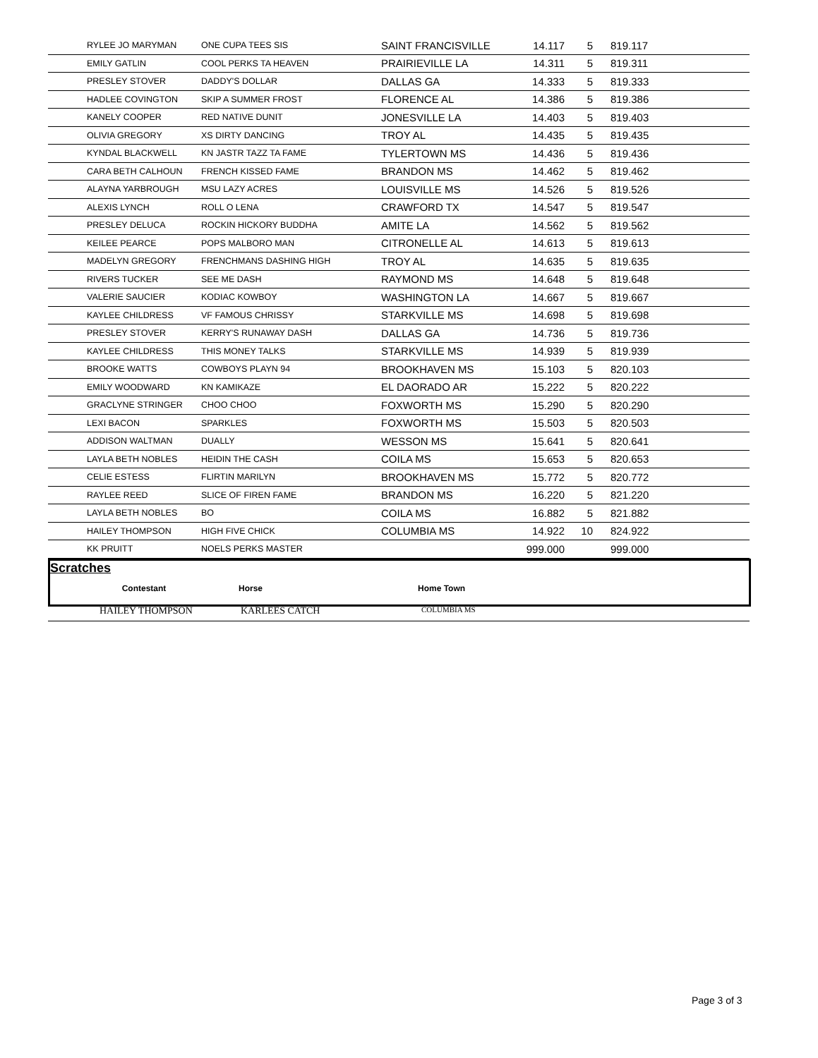| RYLEE JO MARYMAN | ONE CUPA TEES SIS | SAINT FRANCISVILLE | 14.117 | 5 | 819.117 |
| EMILY GATLIN | COOL PERKS TA HEAVEN | PRAIRIEVILLE LA | 14.311 | 5 | 819.311 |
| PRESLEY STOVER | DADDY'S DOLLAR | DALLAS GA | 14.333 | 5 | 819.333 |
| HADLEE COVINGTON | SKIP A SUMMER FROST | FLORENCE AL | 14.386 | 5 | 819.386 |
| KANELY COOPER | RED NATIVE DUNIT | JONESVILLE LA | 14.403 | 5 | 819.403 |
| OLIVIA GREGORY | XS DIRTY DANCING | TROY AL | 14.435 | 5 | 819.435 |
| KYNDAL BLACKWELL | KN JASTR TAZZ TA FAME | TYLERTOWN MS | 14.436 | 5 | 819.436 |
| CARA BETH CALHOUN | FRENCH KISSED FAME | BRANDON MS | 14.462 | 5 | 819.462 |
| ALAYNA YARBROUGH | MSU LAZY ACRES | LOUISVILLE MS | 14.526 | 5 | 819.526 |
| ALEXIS LYNCH | ROLL O LENA | CRAWFORD TX | 14.547 | 5 | 819.547 |
| PRESLEY DELUCA | ROCKIN HICKORY BUDDHA | AMITE LA | 14.562 | 5 | 819.562 |
| KEILEE PEARCE | POPS MALBORO MAN | CITRONELLE AL | 14.613 | 5 | 819.613 |
| MADELYN GREGORY | FRENCHMANS DASHING HIGH | TROY AL | 14.635 | 5 | 819.635 |
| RIVERS TUCKER | SEE ME DASH | RAYMOND MS | 14.648 | 5 | 819.648 |
| VALERIE SAUCIER | KODIAC KOWBOY | WASHINGTON LA | 14.667 | 5 | 819.667 |
| KAYLEE CHILDRESS | VF FAMOUS CHRISSY | STARKVILLE MS | 14.698 | 5 | 819.698 |
| PRESLEY STOVER | KERRY'S RUNAWAY DASH | DALLAS GA | 14.736 | 5 | 819.736 |
| KAYLEE CHILDRESS | THIS MONEY TALKS | STARKVILLE MS | 14.939 | 5 | 819.939 |
| BROOKE WATTS | COWBOYS PLAYN 94 | BROOKHAVEN MS | 15.103 | 5 | 820.103 |
| EMILY WOODWARD | KN KAMIKAZE | EL DAORADO AR | 15.222 | 5 | 820.222 |
| GRACLYNE STRINGER | CHOO CHOO | FOXWORTH MS | 15.290 | 5 | 820.290 |
| LEXI BACON | SPARKLES | FOXWORTH MS | 15.503 | 5 | 820.503 |
| ADDISON WALTMAN | DUALLY | WESSON MS | 15.641 | 5 | 820.641 |
| LAYLA BETH NOBLES | HEIDIN THE CASH | COILA MS | 15.653 | 5 | 820.653 |
| CELIE ESTESS | FLIRTIN MARILYN | BROOKHAVEN MS | 15.772 | 5 | 820.772 |
| RAYLEE REED | SLICE OF FIREN FAME | BRANDON MS | 16.220 | 5 | 821.220 |
| LAYLA BETH NOBLES | BO | COILA MS | 16.882 | 5 | 821.882 |
| HAILEY THOMPSON | HIGH FIVE CHICK | COLUMBIA MS | 14.922 | 10 | 824.922 |
| KK PRUITT | NOELS PERKS MASTER | | 999.000 | | 999.000 |
Scratches
| Contestant | Horse | Home Town |
| --- | --- | --- |
HAILEY THOMPSON KARLEES CATCH COLUMBIA MS
Page 3 of 3